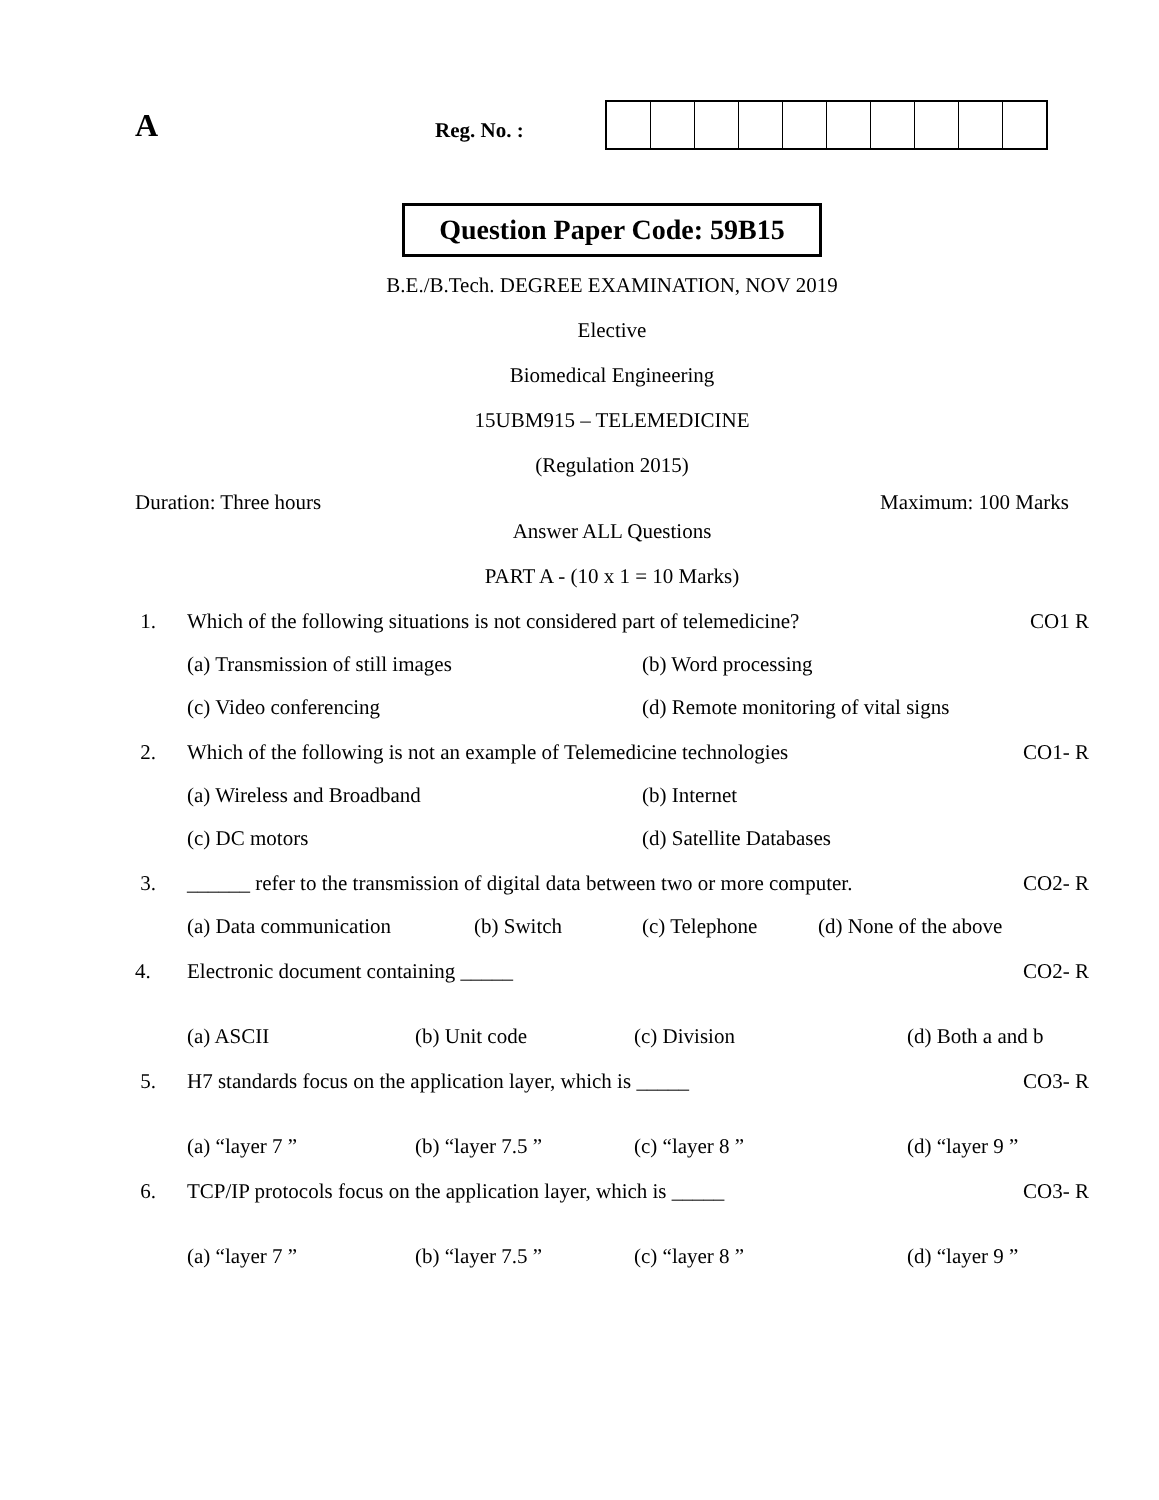A
Reg. No. :
Question Paper Code: 59B15
B.E./B.Tech. DEGREE EXAMINATION, NOV 2019
Elective
Biomedical Engineering
15UBM915 – TELEMEDICINE
(Regulation 2015)
Duration: Three hours Maximum: 100 Marks
Answer ALL Questions
PART A - (10 x 1 = 10 Marks)
1. Which of the following situations is not considered part of telemedicine? CO1 R
(a) Transmission of still images (b) Word processing
(c) Video conferencing (d) Remote monitoring of vital signs
2. Which of the following is not an example of Telemedicine technologies CO1- R
(a) Wireless and Broadband (b) Internet
(c) DC motors (d) Satellite Databases
3. ______ refer to the transmission of digital data between two or more computer. CO2- R
(a) Data communication (b) Switch (c) Telephone (d) None of the above
4. Electronic document containing _____ CO2- R
(a) ASCII (b) Unit code (c) Division (d) Both a and b
5. H7 standards focus on the application layer, which is _____ CO3- R
(a) “layer 7 ” (b) “layer 7.5 ” (c) “layer 8 ” (d) “layer 9 ”
6. TCP/IP protocols focus on the application layer, which is _____ CO3- R
(a) “layer 7 ” (b) “layer 7.5 ” (c) “layer 8 ” (d) “layer 9 ”